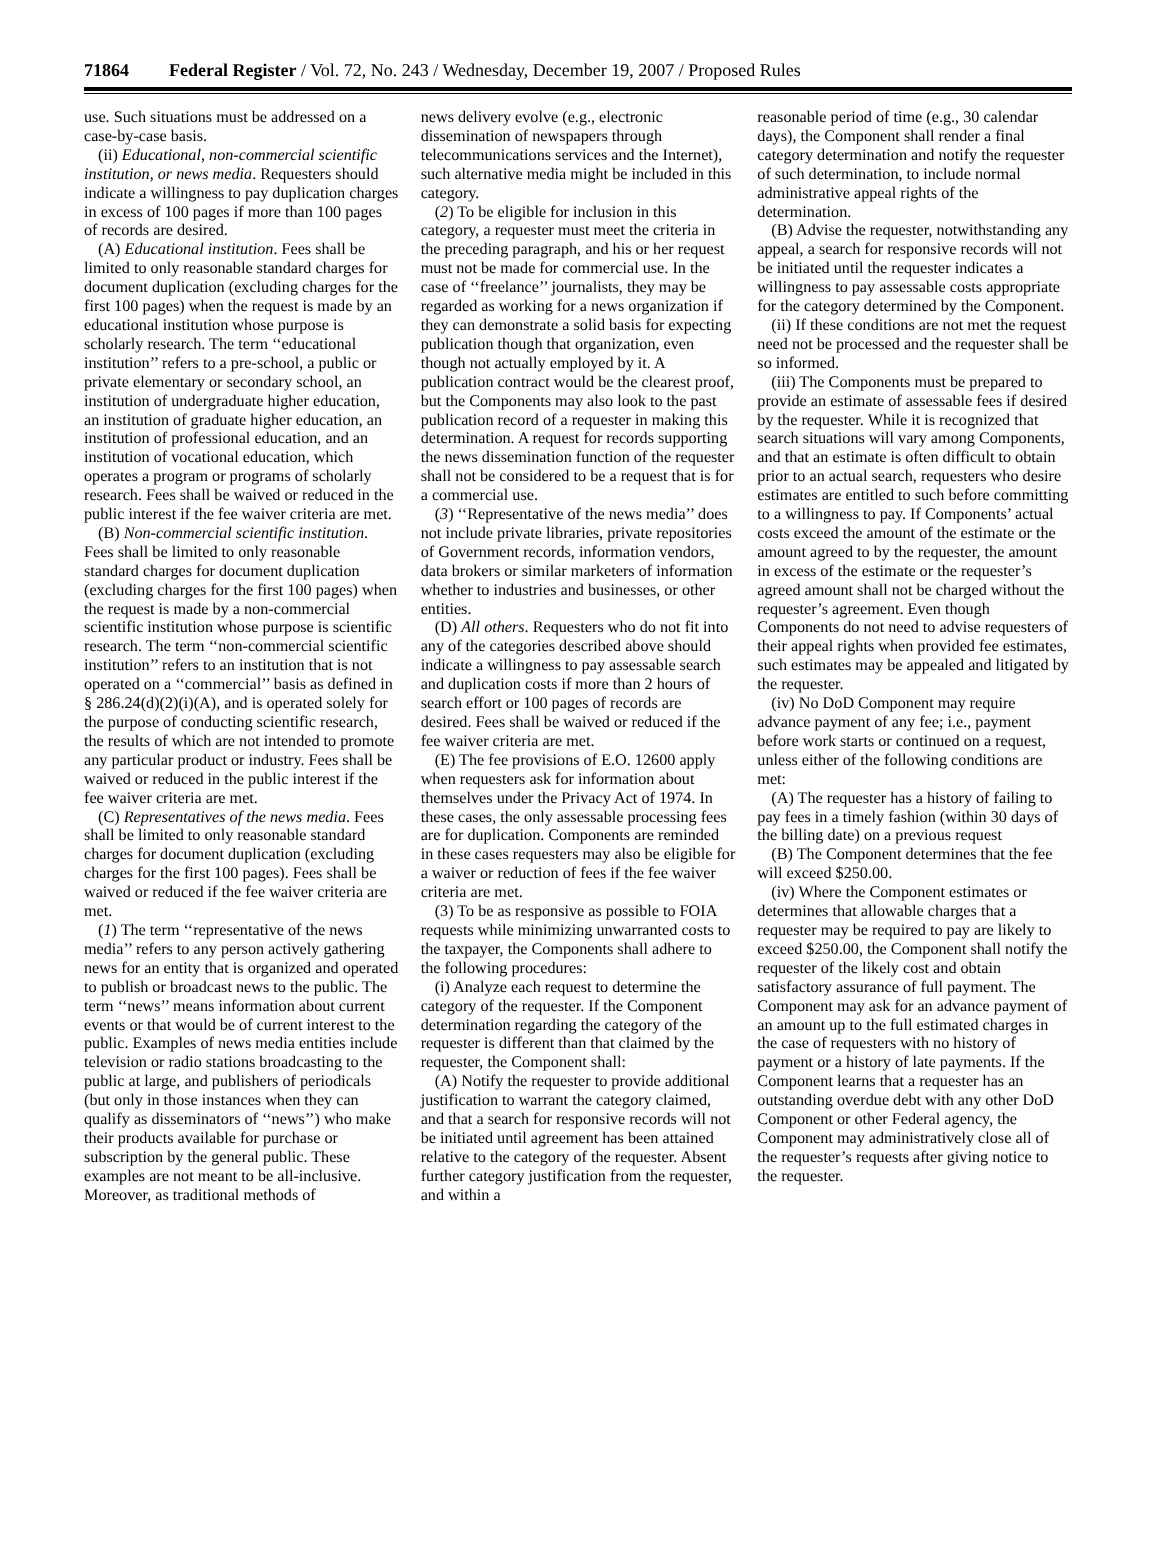71864 Federal Register / Vol. 72, No. 243 / Wednesday, December 19, 2007 / Proposed Rules
use. Such situations must be addressed on a case-by-case basis.
(ii) Educational, non-commercial scientific institution, or news media. Requesters should indicate a willingness to pay duplication charges in excess of 100 pages if more than 100 pages of records are desired.
(A) Educational institution. Fees shall be limited to only reasonable standard charges for document duplication (excluding charges for the first 100 pages) when the request is made by an educational institution whose purpose is scholarly research. The term ‘‘educational institution’’ refers to a pre-school, a public or private elementary or secondary school, an institution of undergraduate higher education, an institution of graduate higher education, an institution of professional education, and an institution of vocational education, which operates a program or programs of scholarly research. Fees shall be waived or reduced in the public interest if the fee waiver criteria are met.
(B) Non-commercial scientific institution. Fees shall be limited to only reasonable standard charges for document duplication (excluding charges for the first 100 pages) when the request is made by a non-commercial scientific institution whose purpose is scientific research. The term ‘‘non-commercial scientific institution’’ refers to an institution that is not operated on a ‘‘commercial’’ basis as defined in § 286.24(d)(2)(i)(A), and is operated solely for the purpose of conducting scientific research, the results of which are not intended to promote any particular product or industry. Fees shall be waived or reduced in the public interest if the fee waiver criteria are met.
(C) Representatives of the news media. Fees shall be limited to only reasonable standard charges for document duplication (excluding charges for the first 100 pages). Fees shall be waived or reduced if the fee waiver criteria are met.
(1) The term ‘‘representative of the news media’’ refers to any person actively gathering news for an entity that is organized and operated to publish or broadcast news to the public. The term ‘‘news’’ means information about current events or that would be of current interest to the public. Examples of news media entities include television or radio stations broadcasting to the public at large, and publishers of periodicals (but only in those instances when they can qualify as disseminators of ‘‘news’’) who make their products available for purchase or subscription by the general public. These examples are not meant to be all-inclusive. Moreover, as traditional methods of
news delivery evolve (e.g., electronic dissemination of newspapers through telecommunications services and the Internet), such alternative media might be included in this category.
(2) To be eligible for inclusion in this category, a requester must meet the criteria in the preceding paragraph, and his or her request must not be made for commercial use. In the case of ‘‘freelance’’ journalists, they may be regarded as working for a news organization if they can demonstrate a solid basis for expecting publication though that organization, even though not actually employed by it. A publication contract would be the clearest proof, but the Components may also look to the past publication record of a requester in making this determination. A request for records supporting the news dissemination function of the requester shall not be considered to be a request that is for a commercial use.
(3) ‘‘Representative of the news media’’ does not include private libraries, private repositories of Government records, information vendors, data brokers or similar marketers of information whether to industries and businesses, or other entities.
(D) All others. Requesters who do not fit into any of the categories described above should indicate a willingness to pay assessable search and duplication costs if more than 2 hours of search effort or 100 pages of records are desired. Fees shall be waived or reduced if the fee waiver criteria are met.
(E) The fee provisions of E.O. 12600 apply when requesters ask for information about themselves under the Privacy Act of 1974. In these cases, the only assessable processing fees are for duplication. Components are reminded in these cases requesters may also be eligible for a waiver or reduction of fees if the fee waiver criteria are met.
(3) To be as responsive as possible to FOIA requests while minimizing unwarranted costs to the taxpayer, the Components shall adhere to the following procedures:
(i) Analyze each request to determine the category of the requester. If the Component determination regarding the category of the requester is different than that claimed by the requester, the Component shall:
(A) Notify the requester to provide additional justification to warrant the category claimed, and that a search for responsive records will not be initiated until agreement has been attained relative to the category of the requester. Absent further category justification from the requester, and within a
reasonable period of time (e.g., 30 calendar days), the Component shall render a final category determination and notify the requester of such determination, to include normal administrative appeal rights of the determination.
(B) Advise the requester, notwithstanding any appeal, a search for responsive records will not be initiated until the requester indicates a willingness to pay assessable costs appropriate for the category determined by the Component.
(ii) If these conditions are not met the request need not be processed and the requester shall be so informed.
(iii) The Components must be prepared to provide an estimate of assessable fees if desired by the requester. While it is recognized that search situations will vary among Components, and that an estimate is often difficult to obtain prior to an actual search, requesters who desire estimates are entitled to such before committing to a willingness to pay. If Components’ actual costs exceed the amount of the estimate or the amount agreed to by the requester, the amount in excess of the estimate or the requester’s agreed amount shall not be charged without the requester’s agreement. Even though Components do not need to advise requesters of their appeal rights when provided fee estimates, such estimates may be appealed and litigated by the requester.
(iv) No DoD Component may require advance payment of any fee; i.e., payment before work starts or continued on a request, unless either of the following conditions are met:
(A) The requester has a history of failing to pay fees in a timely fashion (within 30 days of the billing date) on a previous request
(B) The Component determines that the fee will exceed $250.00.
(iv) Where the Component estimates or determines that allowable charges that a requester may be required to pay are likely to exceed $250.00, the Component shall notify the requester of the likely cost and obtain satisfactory assurance of full payment. The Component may ask for an advance payment of an amount up to the full estimated charges in the case of requesters with no history of payment or a history of late payments. If the Component learns that a requester has an outstanding overdue debt with any other DoD Component or other Federal agency, the Component may administratively close all of the requester’s requests after giving notice to the requester.